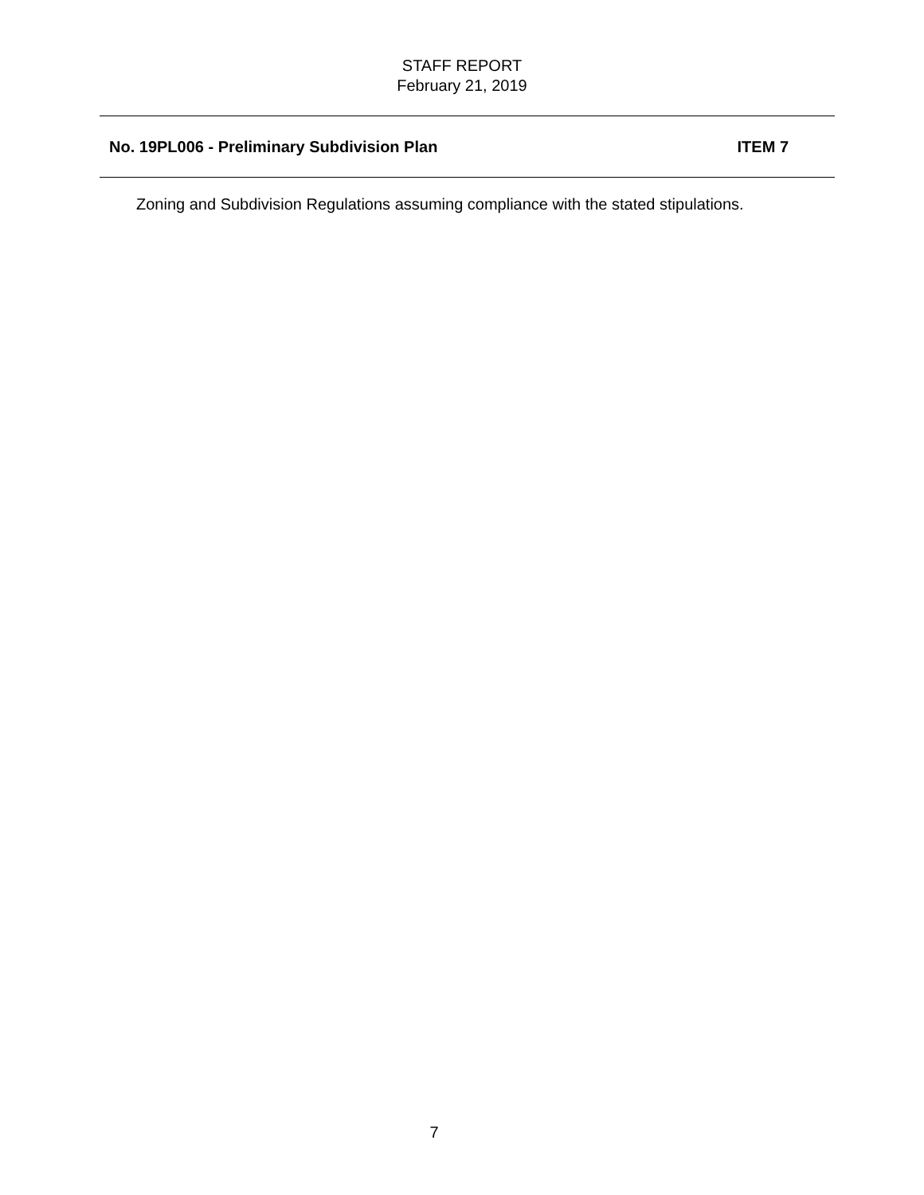STAFF REPORT
February 21, 2019
No. 19PL006 - Preliminary Subdivision Plan ITEM 7
Zoning and Subdivision Regulations assuming compliance with the stated stipulations.
7